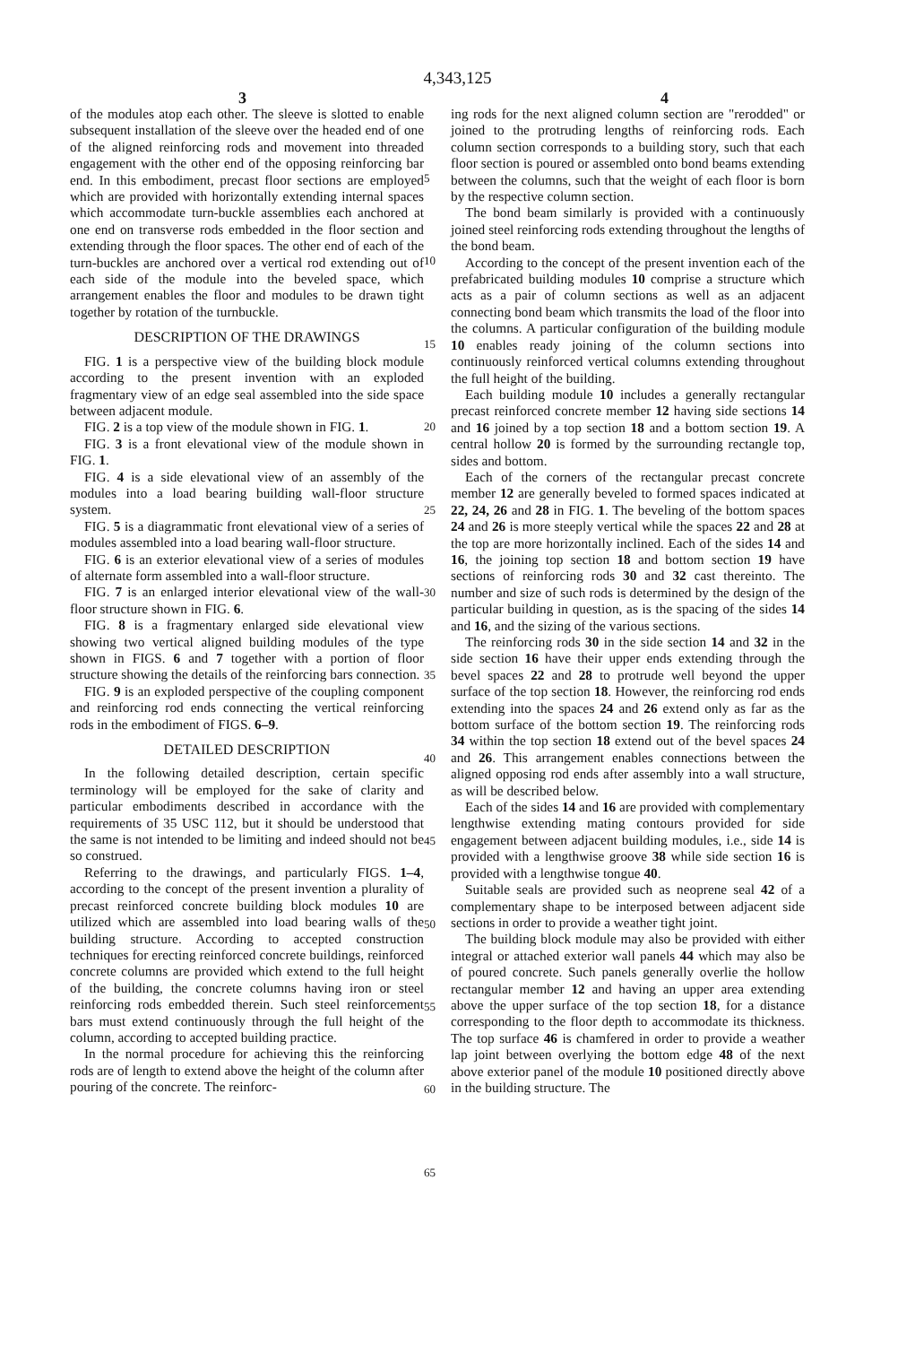4,343,125
3 4
of the modules atop each other. The sleeve is slotted to enable subsequent installation of the sleeve over the headed end of one of the aligned reinforcing rods and movement into threaded engagement with the other end of the opposing reinforcing bar end. In this embodiment, precast floor sections are employed which are provided with horizontally extending internal spaces which accommodate turn-buckle assemblies each anchored at one end on transverse rods embedded in the floor section and extending through the floor spaces. The other end of each of the turn-buckles are anchored over a vertical rod extending out of each side of the module into the beveled space, which arrangement enables the floor and modules to be drawn tight together by rotation of the turnbuckle.
DESCRIPTION OF THE DRAWINGS
FIG. 1 is a perspective view of the building block module according to the present invention with an exploded fragmentary view of an edge seal assembled into the side space between adjacent module.
FIG. 2 is a top view of the module shown in FIG. 1.
FIG. 3 is a front elevational view of the module shown in FIG. 1.
FIG. 4 is a side elevational view of an assembly of the modules into a load bearing building wall-floor structure system.
FIG. 5 is a diagrammatic front elevational view of a series of modules assembled into a load bearing wall-floor structure.
FIG. 6 is an exterior elevational view of a series of modules of alternate form assembled into a wall-floor structure.
FIG. 7 is an enlarged interior elevational view of the wall-floor structure shown in FIG. 6.
FIG. 8 is a fragmentary enlarged side elevational view showing two vertical aligned building modules of the type shown in FIGS. 6 and 7 together with a portion of floor structure showing the details of the reinforcing bars connection.
FIG. 9 is an exploded perspective of the coupling component and reinforcing rod ends connecting the vertical reinforcing rods in the embodiment of FIGS. 6–9.
DETAILED DESCRIPTION
In the following detailed description, certain specific terminology will be employed for the sake of clarity and particular embodiments described in accordance with the requirements of 35 USC 112, but it should be understood that the same is not intended to be limiting and indeed should not be so construed.
Referring to the drawings, and particularly FIGS. 1–4, according to the concept of the present invention a plurality of precast reinforced concrete building block modules 10 are utilized which are assembled into load bearing walls of the building structure. According to accepted construction techniques for erecting reinforced concrete buildings, reinforced concrete columns are provided which extend to the full height of the building, the concrete columns having iron or steel reinforcing rods embedded therein. Such steel reinforcement bars must extend continuously through the full height of the column, according to accepted building practice.
In the normal procedure for achieving this the reinforcing rods are of length to extend above the height of the column after pouring of the concrete. The reinforc-
5
10
15
20
25
30
35
40
45
50
55
60
65
ing rods for the next aligned column section are "rerodded" or joined to the protruding lengths of reinforcing rods. Each column section corresponds to a building story, such that each floor section is poured or assembled onto bond beams extending between the columns, such that the weight of each floor is born by the respective column section.
The bond beam similarly is provided with a continuously joined steel reinforcing rods extending throughout the lengths of the bond beam.
According to the concept of the present invention each of the prefabricated building modules 10 comprise a structure which acts as a pair of column sections as well as an adjacent connecting bond beam which transmits the load of the floor into the columns. A particular configuration of the building module 10 enables ready joining of the column sections into continuously reinforced vertical columns extending throughout the full height of the building.
Each building module 10 includes a generally rectangular precast reinforced concrete member 12 having side sections 14 and 16 joined by a top section 18 and a bottom section 19. A central hollow 20 is formed by the surrounding rectangle top, sides and bottom.
Each of the corners of the rectangular precast concrete member 12 are generally beveled to formed spaces indicated at 22, 24, 26 and 28 in FIG. 1. The beveling of the bottom spaces 24 and 26 is more steeply vertical while the spaces 22 and 28 at the top are more horizontally inclined. Each of the sides 14 and 16, the joining top section 18 and bottom section 19 have sections of reinforcing rods 30 and 32 cast thereinto. The number and size of such rods is determined by the design of the particular building in question, as is the spacing of the sides 14 and 16, and the sizing of the various sections.
The reinforcing rods 30 in the side section 14 and 32 in the side section 16 have their upper ends extending through the bevel spaces 22 and 28 to protrude well beyond the upper surface of the top section 18. However, the reinforcing rod ends extending into the spaces 24 and 26 extend only as far as the bottom surface of the bottom section 19. The reinforcing rods 34 within the top section 18 extend out of the bevel spaces 24 and 26. This arrangement enables connections between the aligned opposing rod ends after assembly into a wall structure, as will be described below.
Each of the sides 14 and 16 are provided with complementary lengthwise extending mating contours provided for side engagement between adjacent building modules, i.e., side 14 is provided with a lengthwise groove 38 while side section 16 is provided with a lengthwise tongue 40.
Suitable seals are provided such as neoprene seal 42 of a complementary shape to be interposed between adjacent side sections in order to provide a weather tight joint.
The building block module may also be provided with either integral or attached exterior wall panels 44 which may also be of poured concrete. Such panels generally overlie the hollow rectangular member 12 and having an upper area extending above the upper surface of the top section 18, for a distance corresponding to the floor depth to accommodate its thickness. The top surface 46 is chamfered in order to provide a weather lap joint between overlying the bottom edge 48 of the next above exterior panel of the module 10 positioned directly above in the building structure. The